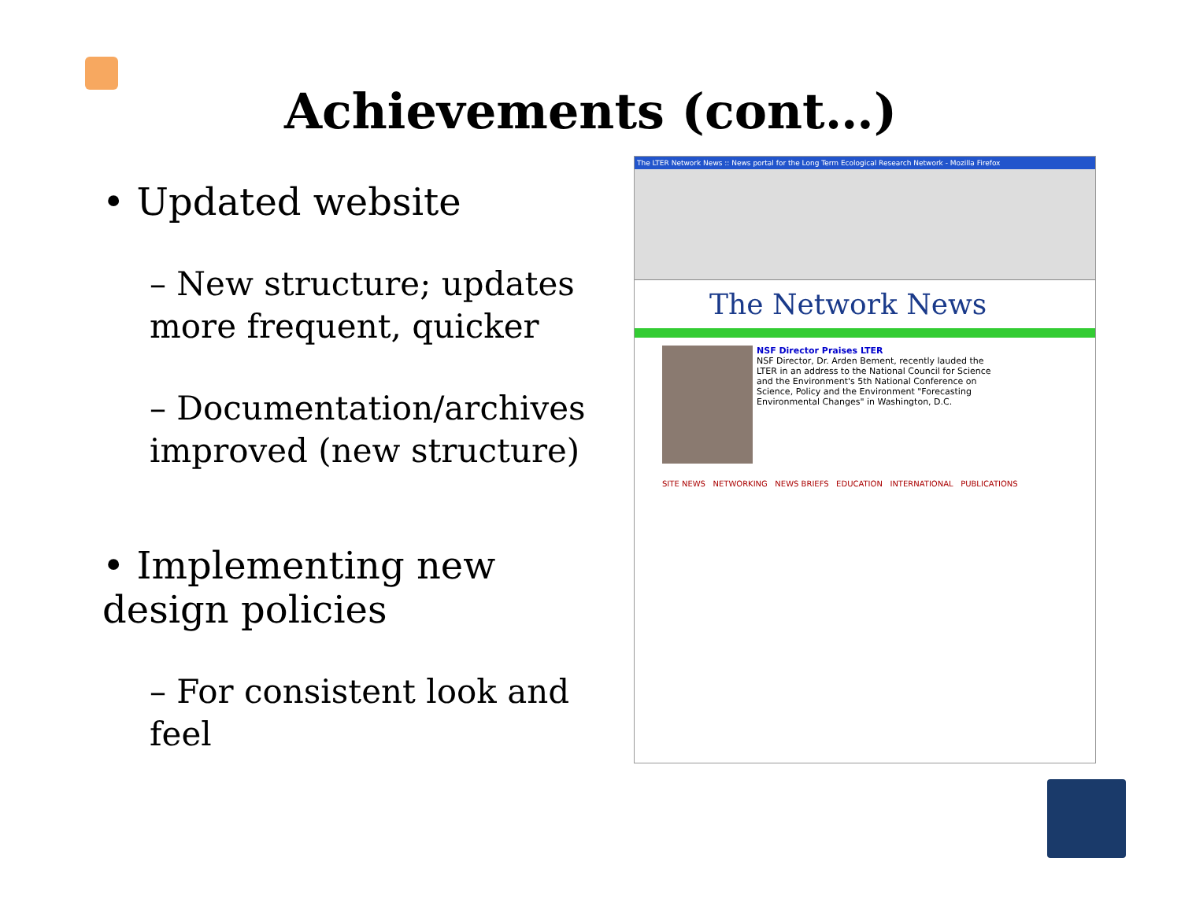Achievements (cont…)
• Updated website
– New structure; updates more frequent, quicker
– Documentation/archives improved (new structure)
• Implementing new design policies
– For consistent look and feel
The LTER Network News :: News portal for the Long Term Ecological Research Network - Mozilla Firefox
The Network News
NSF Director Praises LTER
NSF Director, Dr. Arden Bement, recently lauded the LTER in an address to the National Council for Science and the Environment's 5th National Conference on Science, Policy and the Environment "Forecasting Environmental Changes" in Washington, D.C.
SITE NEWS NETWORKING NEWS BRIEFS EDUCATION INTERNATIONAL PUBLICATIONS